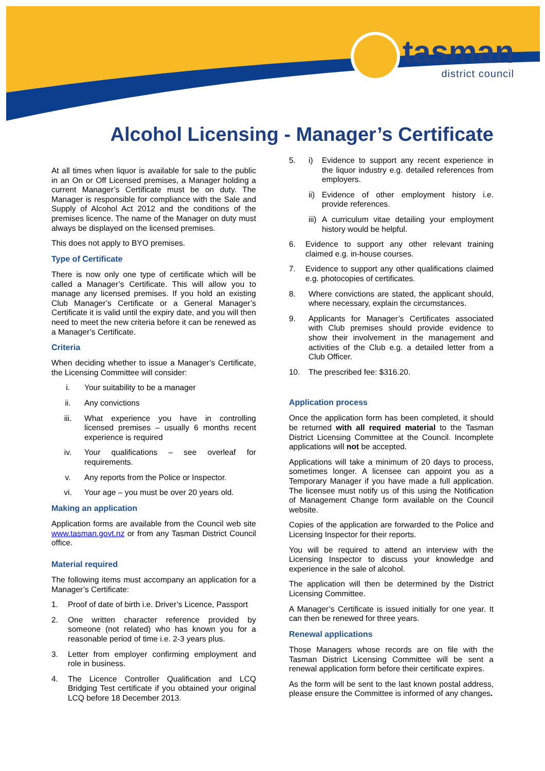tasman
district council
Alcohol Licensing - Manager’s Certificate
At all times when liquor is available for sale to the public in an On or Off Licensed premises, a Manager holding a current Manager’s Certificate must be on duty. The Manager is responsible for compliance with the Sale and Supply of Alcohol Act 2012 and the conditions of the premises licence. The name of the Manager on duty must always be displayed on the licensed premises.
This does not apply to BYO premises.
Type of Certificate
There is now only one type of certificate which will be called a Manager’s Certificate. This will allow you to manage any licensed premises. If you hold an existing Club Manager’s Certificate or a General Manager’s Certificate it is valid until the expiry date, and you will then need to meet the new criteria before it can be renewed as a Manager’s Certificate.
Criteria
When deciding whether to issue a Manager’s Certificate, the Licensing Committee will consider:
i. Your suitability to be a manager
ii. Any convictions
iii. What experience you have in controlling licensed premises – usually 6 months recent experience is required
iv. Your qualifications – see overleaf for requirements.
v. Any reports from the Police or Inspector.
vi. Your age – you must be over 20 years old.
Making an application
Application forms are available from the Council web site www.tasman.govt.nz or from any Tasman District Council office.
Material required
The following items must accompany an application for a Manager’s Certificate:
1. Proof of date of birth i.e. Driver’s Licence, Passport
2. One written character reference provided by someone (not related) who has known you for a reasonable period of time i.e. 2-3 years plus.
3. Letter from employer confirming employment and role in business.
4. The Licence Controller Qualification and LCQ Bridging Test certificate if you obtained your original LCQ before 18 December 2013.
5. i) Evidence to support any recent experience in the liquor industry e.g. detailed references from employers.
ii) Evidence of other employment history i.e. provide references.
iii) A curriculum vitae detailing your employment history would be helpful.
6. Evidence to support any other relevant training claimed e.g. in-house courses.
7. Evidence to support any other qualifications claimed e.g. photocopies of certificates.
8. Where convictions are stated, the applicant should, where necessary, explain the circumstances.
9. Applicants for Manager’s Certificates associated with Club premises should provide evidence to show their involvement in the management and activities of the Club e.g. a detailed letter from a Club Officer.
10. The prescribed fee: $316.20.
Application process
Once the application form has been completed, it should be returned with all required material to the Tasman District Licensing Committee at the Council. Incomplete applications will not be accepted.
Applications will take a minimum of 20 days to process, sometimes longer. A licensee can appoint you as a Temporary Manager if you have made a full application. The licensee must notify us of this using the Notification of Management Change form available on the Council website.
Copies of the application are forwarded to the Police and Licensing Inspector for their reports.
You will be required to attend an interview with the Licensing Inspector to discuss your knowledge and experience in the sale of alcohol.
The application will then be determined by the District Licensing Committee.
A Manager’s Certificate is issued initially for one year. It can then be renewed for three years.
Renewal applications
Those Managers whose records are on file with the Tasman District Licensing Committee will be sent a renewal application form before their certificate expires.
As the form will be sent to the last known postal address, please ensure the Committee is informed of any changes.